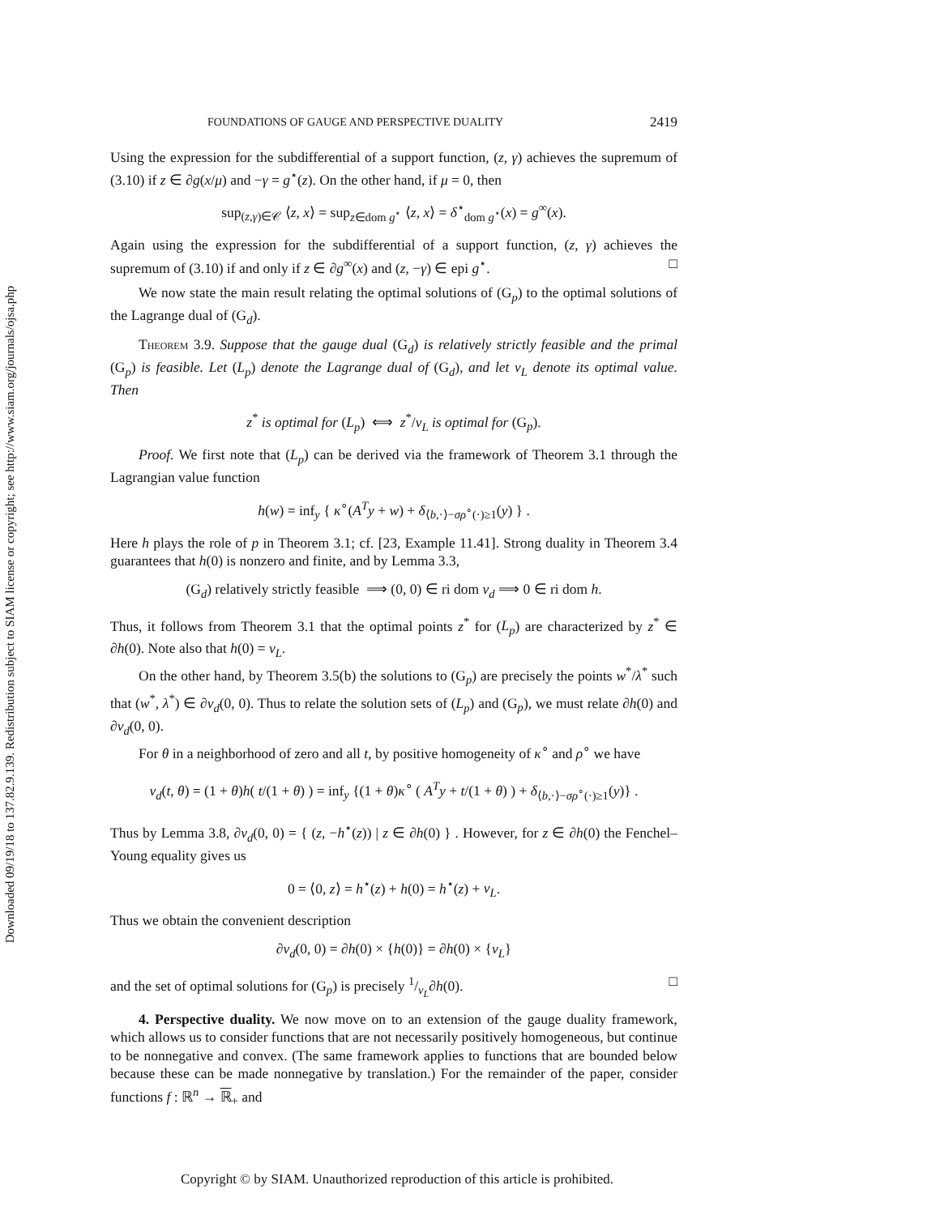Downloaded 09/19/18 to 137.82.9.139. Redistribution subject to SIAM license or copyright; see http://www.siam.org/journals/ojsa.php
FOUNDATIONS OF GAUGE AND PERSPECTIVE DUALITY 2419
Using the expression for the subdifferential of a support function, (z, γ) achieves the supremum of (3.10) if z ∈ ∂g(x/μ) and −γ = g<sup>⋆</sup>(z). On the other hand, if μ = 0, then
sup<sub>(z,γ)∈𝒞</sub> ⟨z, x⟩ = sup<sub>z∈dom g<sup>⋆</sup></sub> ⟨z, x⟩ = δ<sup>⋆</sup><sub>dom g<sup>⋆</sup></sub>(x) = g<sup>∞</sup>(x).
Again using the expression for the subdifferential of a support function, (z, γ) achieves the supremum of (3.10) if and only if z ∈ ∂g<sup>∞</sup>(x) and (z, −γ) ∈ epi g<sup>⋆</sup>. □
We now state the main result relating the optimal solutions of (G<sub>p</sub>) to the optimal solutions of the Lagrange dual of (G<sub>d</sub>).
Theorem 3.9. Suppose that the gauge dual (G<sub>d</sub>) is relatively strictly feasible and the primal (G<sub>p</sub>) is feasible. Let (L<sub>p</sub>) denote the Lagrange dual of (G<sub>d</sub>), and let ν<sub>L</sub> denote its optimal value. Then
z<sup>*</sup> is optimal for (L<sub>p</sub>) ⟺ z<sup>*</sup>/ν<sub>L</sub> is optimal for (G<sub>p</sub>).
Proof. We first note that (L<sub>p</sub>) can be derived via the framework of Theorem 3.1 through the Lagrangian value function
h(w) = inf<sub>y</sub> { κ<sup>∘</sup>(A<sup>T</sup>y + w) + δ<sub>⟨b,·⟩−σρ<sup>∘</sup>(·)≥1</sub>(y) } .
Here h plays the role of p in Theorem 3.1; cf. [23, Example 11.41]. Strong duality in Theorem 3.4 guarantees that h(0) is nonzero and finite, and by Lemma 3.3,
(G<sub>d</sub>) relatively strictly feasible ⟹ (0, 0) ∈ ri dom v<sub>d</sub> ⟹ 0 ∈ ri dom h.
Thus, it follows from Theorem 3.1 that the optimal points z<sup>*</sup> for (L<sub>p</sub>) are characterized by z<sup>*</sup> ∈ ∂h(0). Note also that h(0) = ν<sub>L</sub>.
On the other hand, by Theorem 3.5(b) the solutions to (G<sub>p</sub>) are precisely the points w<sup>*</sup>/λ<sup>*</sup> such that (w<sup>*</sup>, λ<sup>*</sup>) ∈ ∂v<sub>d</sub>(0, 0). Thus to relate the solution sets of (L<sub>p</sub>) and (G<sub>p</sub>), we must relate ∂h(0) and ∂v<sub>d</sub>(0, 0).
For θ in a neighborhood of zero and all t, by positive homogeneity of κ<sup>∘</sup> and ρ<sup>∘</sup> we have
v<sub>d</sub>(t, θ) = (1 + θ)h( t/(1 + θ) ) = inf<sub>y</sub> {(1 + θ)κ<sup>∘</sup> ( A<sup>T</sup>y + t/(1 + θ) ) + δ<sub>⟨b,·⟩−σρ<sup>∘</sup>(·)≥1</sub>(y)} .
Thus by Lemma 3.8, ∂v<sub>d</sub>(0, 0) = { (z, −h<sup>⋆</sup>(z)) | z ∈ ∂h(0) } . However, for z ∈ ∂h(0) the Fenchel–Young equality gives us
0 = ⟨0, z⟩ = h<sup>⋆</sup>(z) + h(0) = h<sup>⋆</sup>(z) + ν<sub>L</sub>.
Thus we obtain the convenient description
∂v<sub>d</sub>(0, 0) = ∂h(0) × {h(0)} = ∂h(0) × {ν<sub>L</sub>}
and the set of optimal solutions for (G<sub>p</sub>) is precisely 1/ν<sub>L</sub>∂h(0). □
4. Perspective duality. We now move on to an extension of the gauge duality framework, which allows us to consider functions that are not necessarily positively homogeneous, but continue to be nonnegative and convex. (The same framework applies to functions that are bounded below because these can be made nonnegative by translation.) For the remainder of the paper, consider functions f : ℝ<sup>n</sup> → ℝ<sub>+</sub> and
Copyright © by SIAM. Unauthorized reproduction of this article is prohibited.